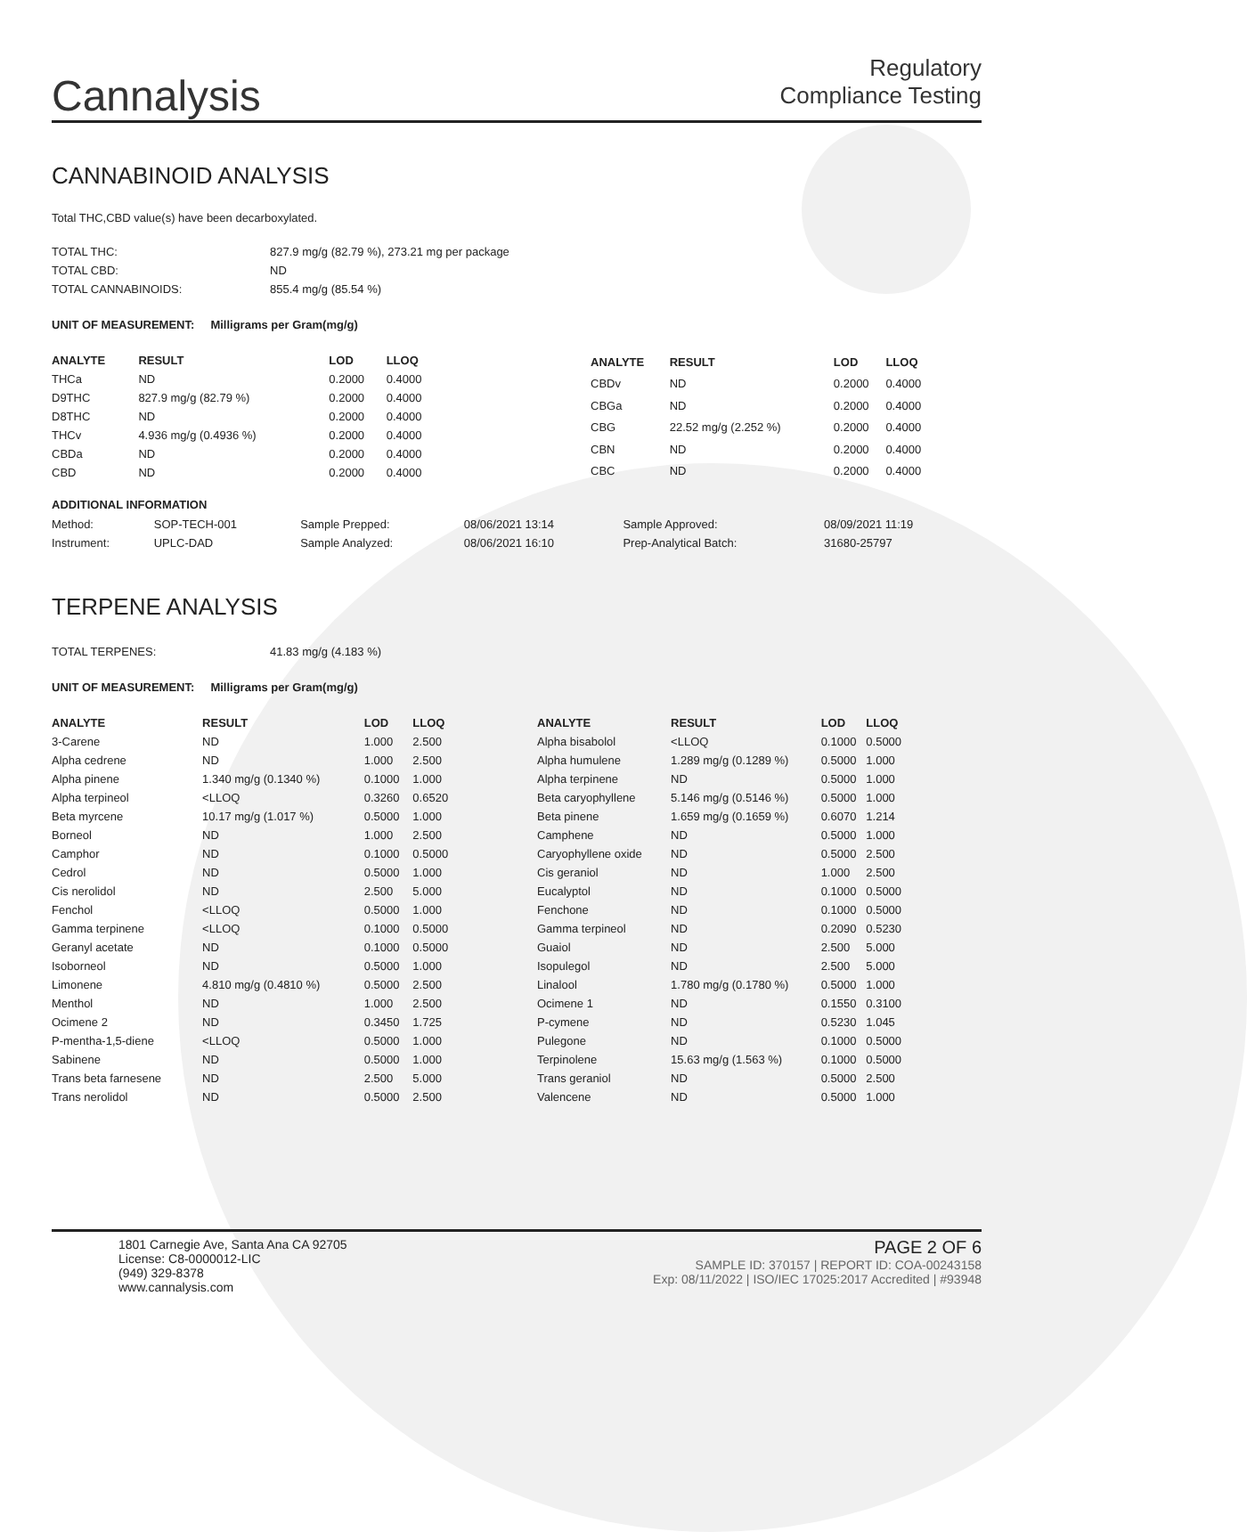Cannalysis
Regulatory
Compliance Testing
CANNABINOID ANALYSIS
Total THC,CBD value(s) have been decarboxylated.
| TOTAL THC: | 827.9 mg/g (82.79 %), 273.21 mg per package |
| TOTAL CBD: | ND |
| TOTAL CANNABINOIDS: | 855.4 mg/g (85.54 %) |
UNIT OF MEASUREMENT: Milligrams per Gram(mg/g)
| ANALYTE | RESULT | LOD | LLOQ |
| --- | --- | --- | --- |
| THCa | ND | 0.2000 | 0.4000 |
| D9THC | 827.9 mg/g (82.79 %) | 0.2000 | 0.4000 |
| D8THC | ND | 0.2000 | 0.4000 |
| THCv | 4.936 mg/g (0.4936 %) | 0.2000 | 0.4000 |
| CBDa | ND | 0.2000 | 0.4000 |
| CBD | ND | 0.2000 | 0.4000 |
| ANALYTE | RESULT | LOD | LLOQ |
| --- | --- | --- | --- |
| CBDv | ND | 0.2000 | 0.4000 |
| CBGa | ND | 0.2000 | 0.4000 |
| CBG | 22.52 mg/g (2.252 %) | 0.2000 | 0.4000 |
| CBN | ND | 0.2000 | 0.4000 |
| CBC | ND | 0.2000 | 0.4000 |
ADDITIONAL INFORMATION
| Method: | SOP-TECH-001 | Sample Prepped: | 08/06/2021 13:14 | Sample Approved: | 08/09/2021 11:19 |
| Instrument: | UPLC-DAD | Sample Analyzed: | 08/06/2021 16:10 | Prep-Analytical Batch: | 31680-25797 |
TERPENE ANALYSIS
| TOTAL TERPENES: | 41.83 mg/g (4.183 %) |
UNIT OF MEASUREMENT: Milligrams per Gram(mg/g)
| ANALYTE | RESULT | LOD | LLOQ |
| --- | --- | --- | --- |
| 3-Carene | ND | 1.000 | 2.500 |
| Alpha cedrene | ND | 1.000 | 2.500 |
| Alpha pinene | 1.340 mg/g (0.1340 %) | 0.1000 | 1.000 |
| Alpha terpineol | <LLOQ | 0.3260 | 0.6520 |
| Beta myrcene | 10.17 mg/g (1.017 %) | 0.5000 | 1.000 |
| Borneol | ND | 1.000 | 2.500 |
| Camphor | ND | 0.1000 | 0.5000 |
| Cedrol | ND | 0.5000 | 1.000 |
| Cis nerolidol | ND | 2.500 | 5.000 |
| Fenchol | <LLOQ | 0.5000 | 1.000 |
| Gamma terpinene | <LLOQ | 0.1000 | 0.5000 |
| Geranyl acetate | ND | 0.1000 | 0.5000 |
| Isoborneol | ND | 0.5000 | 1.000 |
| Limonene | 4.810 mg/g (0.4810 %) | 0.5000 | 2.500 |
| Menthol | ND | 1.000 | 2.500 |
| Ocimene 2 | ND | 0.3450 | 1.725 |
| P-mentha-1,5-diene | <LLOQ | 0.5000 | 1.000 |
| Sabinene | ND | 0.5000 | 1.000 |
| Trans beta farnesene | ND | 2.500 | 5.000 |
| Trans nerolidol | ND | 0.5000 | 2.500 |
| ANALYTE | RESULT | LOD | LLOQ |
| --- | --- | --- | --- |
| Alpha bisabolol | <LLOQ | 0.1000 | 0.5000 |
| Alpha humulene | 1.289 mg/g (0.1289 %) | 0.5000 | 1.000 |
| Alpha terpinene | ND | 0.5000 | 1.000 |
| Beta caryophyllene | 5.146 mg/g (0.5146 %) | 0.5000 | 1.000 |
| Beta pinene | 1.659 mg/g (0.1659 %) | 0.6070 | 1.214 |
| Camphene | ND | 0.5000 | 1.000 |
| Caryophyllene oxide | ND | 0.5000 | 2.500 |
| Cis geraniol | ND | 1.000 | 2.500 |
| Eucalyptol | ND | 0.1000 | 0.5000 |
| Fenchone | ND | 0.1000 | 0.5000 |
| Gamma terpineol | ND | 0.2090 | 0.5230 |
| Guaiol | ND | 2.500 | 5.000 |
| Isopulegol | ND | 2.500 | 5.000 |
| Linalool | 1.780 mg/g (0.1780 %) | 0.5000 | 1.000 |
| Ocimene 1 | ND | 0.1550 | 0.3100 |
| P-cymene | ND | 0.5230 | 1.045 |
| Pulegone | ND | 0.1000 | 0.5000 |
| Terpinolene | 15.63 mg/g (1.563 %) | 0.1000 | 0.5000 |
| Trans geraniol | ND | 0.5000 | 2.500 |
| Valencene | ND | 0.5000 | 1.000 |
1801 Carnegie Ave, Santa Ana CA 92705
License: C8-0000012-LIC
(949) 329-8378
www.cannalysis.com
PAGE 2 OF 6
SAMPLE ID: 370157 | REPORT ID: COA-00243158
Exp: 08/11/2022 | ISO/IEC 17025:2017 Accredited | #93948